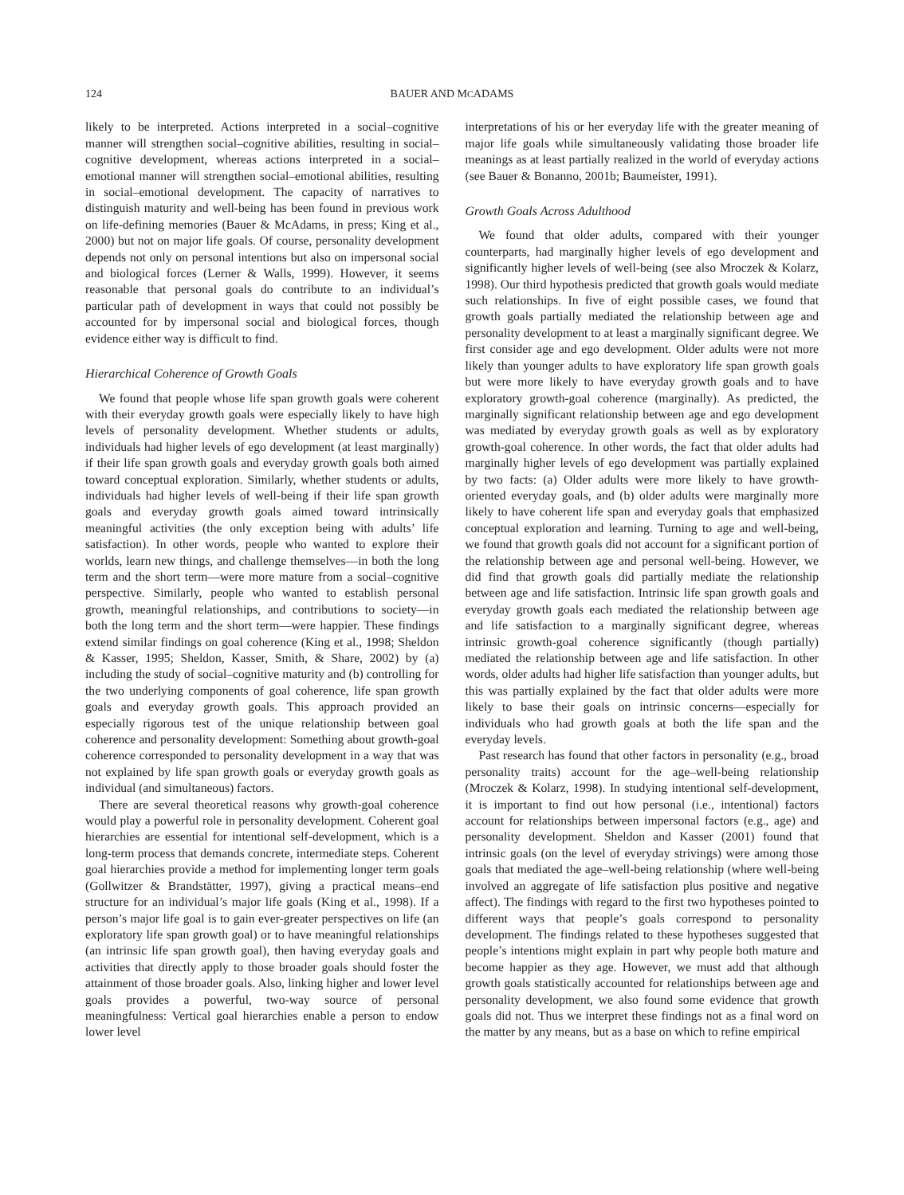124 BAUER AND MCADAMS
likely to be interpreted. Actions interpreted in a social–cognitive manner will strengthen social–cognitive abilities, resulting in social–cognitive development, whereas actions interpreted in a social–emotional manner will strengthen social–emotional abilities, resulting in social–emotional development. The capacity of narratives to distinguish maturity and well-being has been found in previous work on life-defining memories (Bauer & McAdams, in press; King et al., 2000) but not on major life goals. Of course, personality development depends not only on personal intentions but also on impersonal social and biological forces (Lerner & Walls, 1999). However, it seems reasonable that personal goals do contribute to an individual’s particular path of development in ways that could not possibly be accounted for by impersonal social and biological forces, though evidence either way is difficult to find.
Hierarchical Coherence of Growth Goals
We found that people whose life span growth goals were coherent with their everyday growth goals were especially likely to have high levels of personality development. Whether students or adults, individuals had higher levels of ego development (at least marginally) if their life span growth goals and everyday growth goals both aimed toward conceptual exploration. Similarly, whether students or adults, individuals had higher levels of well-being if their life span growth goals and everyday growth goals aimed toward intrinsically meaningful activities (the only exception being with adults’ life satisfaction). In other words, people who wanted to explore their worlds, learn new things, and challenge themselves—in both the long term and the short term—were more mature from a social–cognitive perspective. Similarly, people who wanted to establish personal growth, meaningful relationships, and contributions to society—in both the long term and the short term—were happier. These findings extend similar findings on goal coherence (King et al., 1998; Sheldon & Kasser, 1995; Sheldon, Kasser, Smith, & Share, 2002) by (a) including the study of social–cognitive maturity and (b) controlling for the two underlying components of goal coherence, life span growth goals and everyday growth goals. This approach provided an especially rigorous test of the unique relationship between goal coherence and personality development: Something about growth-goal coherence corresponded to personality development in a way that was not explained by life span growth goals or everyday growth goals as individual (and simultaneous) factors.
There are several theoretical reasons why growth-goal coherence would play a powerful role in personality development. Coherent goal hierarchies are essential for intentional self-development, which is a long-term process that demands concrete, intermediate steps. Coherent goal hierarchies provide a method for implementing longer term goals (Gollwitzer & Brandstätter, 1997), giving a practical means–end structure for an individual’s major life goals (King et al., 1998). If a person’s major life goal is to gain ever-greater perspectives on life (an exploratory life span growth goal) or to have meaningful relationships (an intrinsic life span growth goal), then having everyday goals and activities that directly apply to those broader goals should foster the attainment of those broader goals. Also, linking higher and lower level goals provides a powerful, two-way source of personal meaningfulness: Vertical goal hierarchies enable a person to endow lower level
interpretations of his or her everyday life with the greater meaning of major life goals while simultaneously validating those broader life meanings as at least partially realized in the world of everyday actions (see Bauer & Bonanno, 2001b; Baumeister, 1991).
Growth Goals Across Adulthood
We found that older adults, compared with their younger counterparts, had marginally higher levels of ego development and significantly higher levels of well-being (see also Mroczek & Kolarz, 1998). Our third hypothesis predicted that growth goals would mediate such relationships. In five of eight possible cases, we found that growth goals partially mediated the relationship between age and personality development to at least a marginally significant degree. We first consider age and ego development. Older adults were not more likely than younger adults to have exploratory life span growth goals but were more likely to have everyday growth goals and to have exploratory growth-goal coherence (marginally). As predicted, the marginally significant relationship between age and ego development was mediated by everyday growth goals as well as by exploratory growth-goal coherence. In other words, the fact that older adults had marginally higher levels of ego development was partially explained by two facts: (a) Older adults were more likely to have growth-oriented everyday goals, and (b) older adults were marginally more likely to have coherent life span and everyday goals that emphasized conceptual exploration and learning. Turning to age and well-being, we found that growth goals did not account for a significant portion of the relationship between age and personal well-being. However, we did find that growth goals did partially mediate the relationship between age and life satisfaction. Intrinsic life span growth goals and everyday growth goals each mediated the relationship between age and life satisfaction to a marginally significant degree, whereas intrinsic growth-goal coherence significantly (though partially) mediated the relationship between age and life satisfaction. In other words, older adults had higher life satisfaction than younger adults, but this was partially explained by the fact that older adults were more likely to base their goals on intrinsic concerns—especially for individuals who had growth goals at both the life span and the everyday levels.
Past research has found that other factors in personality (e.g., broad personality traits) account for the age–well-being relationship (Mroczek & Kolarz, 1998). In studying intentional self-development, it is important to find out how personal (i.e., intentional) factors account for relationships between impersonal factors (e.g., age) and personality development. Sheldon and Kasser (2001) found that intrinsic goals (on the level of everyday strivings) were among those goals that mediated the age–well-being relationship (where well-being involved an aggregate of life satisfaction plus positive and negative affect). The findings with regard to the first two hypotheses pointed to different ways that people’s goals correspond to personality development. The findings related to these hypotheses suggested that people’s intentions might explain in part why people both mature and become happier as they age. However, we must add that although growth goals statistically accounted for relationships between age and personality development, we also found some evidence that growth goals did not. Thus we interpret these findings not as a final word on the matter by any means, but as a base on which to refine empirical